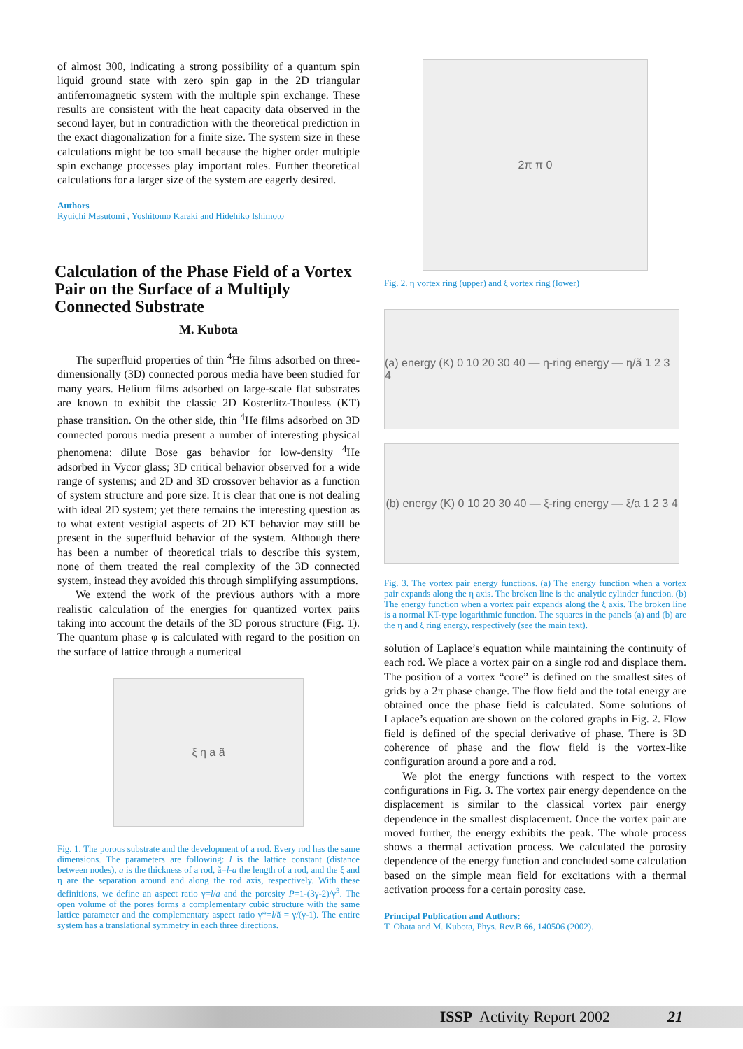of almost 300, indicating a strong possibility of a quantum spin liquid ground state with zero spin gap in the 2D triangular antiferromagnetic system with the multiple spin exchange. These results are consistent with the heat capacity data observed in the second layer, but in contradiction with the theoretical prediction in the exact diagonalization for a finite size. The system size in these calculations might be too small because the higher order multiple spin exchange processes play important roles. Further theoretical calculations for a larger size of the system are eagerly desired.
Authors
Ryuichi Masutomi , Yoshitomo Karaki and Hidehiko Ishimoto
Calculation of the Phase Field of a Vortex Pair on the Surface of a Multiply Connected Substrate
M. Kubota
The superfluid properties of thin <sup>4</sup>He films adsorbed on three-dimensionally (3D) connected porous media have been studied for many years. Helium films adsorbed on large-scale flat substrates are known to exhibit the classic 2D Kosterlitz-Thouless (KT) phase transition. On the other side, thin <sup>4</sup>He films adsorbed on 3D connected porous media present a number of interesting physical phenomena: dilute Bose gas behavior for low-density <sup>4</sup>He adsorbed in Vycor glass; 3D critical behavior observed for a wide range of systems; and 2D and 3D crossover behavior as a function of system structure and pore size. It is clear that one is not dealing with ideal 2D system; yet there remains the interesting question as to what extent vestigial aspects of 2D KT behavior may still be present in the superfluid behavior of the system. Although there has been a number of theoretical trials to describe this system, none of them treated the real complexity of the 3D connected system, instead they avoided this through simplifying assumptions.
We extend the work of the previous authors with a more realistic calculation of the energies for quantized vortex pairs taking into account the details of the 3D porous structure (Fig. 1). The quantum phase φ is calculated with regard to the position on the surface of lattice through a numerical
ξ η a ã
Fig. 1. The porous substrate and the development of a rod. Every rod has the same dimensions. The parameters are following: l is the lattice constant (distance between nodes), a is the thickness of a rod, ã=l-a the length of a rod, and the ξ and η are the separation around and along the rod axis, respectively. With these definitions, we define an aspect ratio γ=l/a and the porosity P=1-(3γ-2)/γ<sup>3</sup>. The open volume of the pores forms a complementary cubic structure with the same lattice parameter and the complementary aspect ratio γ*=l/ã = γ/(γ-1). The entire system has a translational symmetry in each three directions.
2π π 0
Fig. 2. η vortex ring (upper) and ξ vortex ring (lower)
(a) energy (K) 0 10 20 30 40 — η-ring energy — η/ã 1 2 3 4
(b) energy (K) 0 10 20 30 40 — ξ-ring energy — ξ/a 1 2 3 4
Fig. 3. The vortex pair energy functions. (a) The energy function when a vortex pair expands along the η axis. The broken line is the analytic cylinder function. (b) The energy function when a vortex pair expands along the ξ axis. The broken line is a normal KT-type logarithmic function. The squares in the panels (a) and (b) are the η and ξ ring energy, respectively (see the main text).
solution of Laplace’s equation while maintaining the continuity of each rod. We place a vortex pair on a single rod and displace them. The position of a vortex “core” is defined on the smallest sites of grids by a 2π phase change. The flow field and the total energy are obtained once the phase field is calculated. Some solutions of Laplace’s equation are shown on the colored graphs in Fig. 2. Flow field is defined of the special derivative of phase. There is 3D coherence of phase and the flow field is the vortex-like configuration around a pore and a rod.
We plot the energy functions with respect to the vortex configurations in Fig. 3. The vortex pair energy dependence on the displacement is similar to the classical vortex pair energy dependence in the smallest displacement. Once the vortex pair are moved further, the energy exhibits the peak. The whole process shows a thermal activation process. We calculated the porosity dependence of the energy function and concluded some calculation based on the simple mean field for excitations with a thermal activation process for a certain porosity case.
Principal Publication and Authors:
T. Obata and M. Kubota, Phys. Rev.B 66, 140506 (2002).
ISSP Activity Report 2002 21